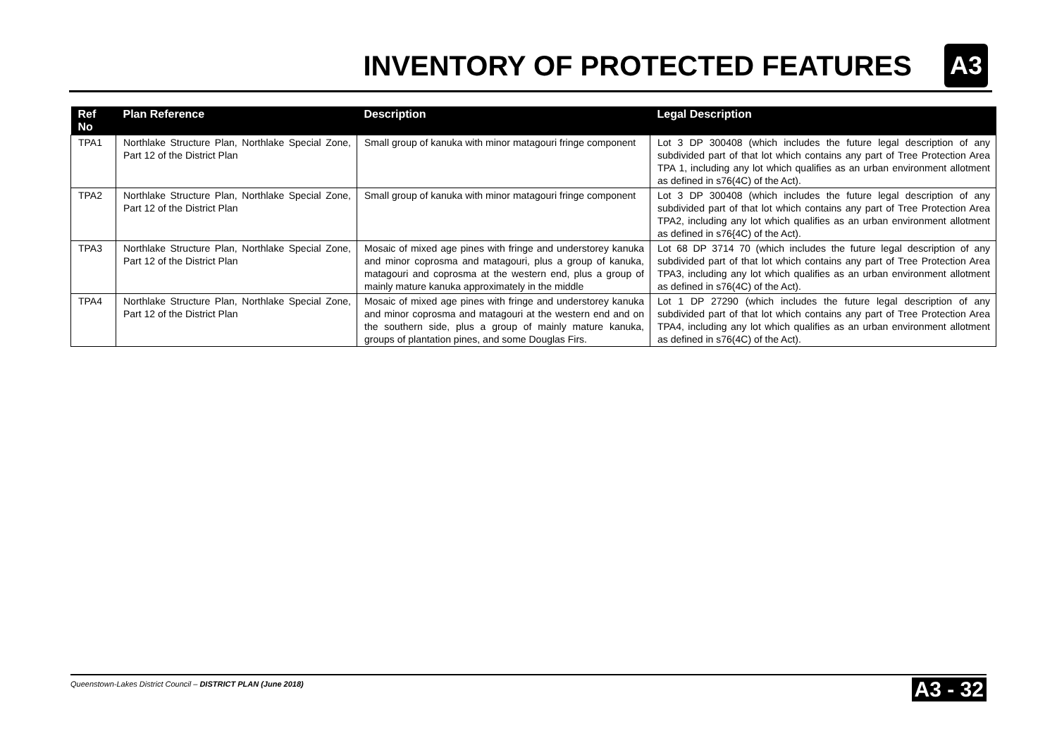INVENTORY OF PROTECTED FEATURES
A3
| Ref No | Plan Reference | Description | Legal Description |
| --- | --- | --- | --- |
| TPA1 | Northlake Structure Plan, Northlake Special Zone, Part 12 of the District Plan | Small group of kanuka with minor matagouri fringe component | Lot 3 DP 300408 (which includes the future legal description of any subdivided part of that lot which contains any part of Tree Protection Area TPA 1, including any lot which qualifies as an urban environment allotment as defined in s76(4C) of the Act). |
| TPA2 | Northlake Structure Plan, Northlake Special Zone, Part 12 of the District Plan | Small group of kanuka with minor matagouri fringe component | Lot 3 DP 300408 (which includes the future legal description of any subdivided part of that lot which contains any part of Tree Protection Area TPA2, including any lot which qualifies as an urban environment allotment as defined in s76{4C) of the Act). |
| TPA3 | Northlake Structure Plan, Northlake Special Zone, Part 12 of the District Plan | Mosaic of mixed age pines with fringe and understorey kanuka and minor coprosma and matagouri, plus a group of kanuka, matagouri and coprosma at the western end, plus a group of mainly mature kanuka approximately in the middle | Lot 68 DP 3714 70 (which includes the future legal description of any subdivided part of that lot which contains any part of Tree Protection Area TPA3, including any lot which qualifies as an urban environment allotment as defined in s76(4C) of the Act). |
| TPA4 | Northlake Structure Plan, Northlake Special Zone, Part 12 of the District Plan | Mosaic of mixed age pines with fringe and understorey kanuka and minor coprosma and matagouri at the western end and on the southern side, plus a group of mainly mature kanuka, groups of plantation pines, and some Douglas Firs. | Lot 1 DP 27290 (which includes the future legal description of any subdivided part of that lot which contains any part of Tree Protection Area TPA4, including any lot which qualifies as an urban environment allotment as defined in s76(4C) of the Act). |
Queenstown-Lakes District Council – DISTRICT PLAN (June 2018)
A3 - 32